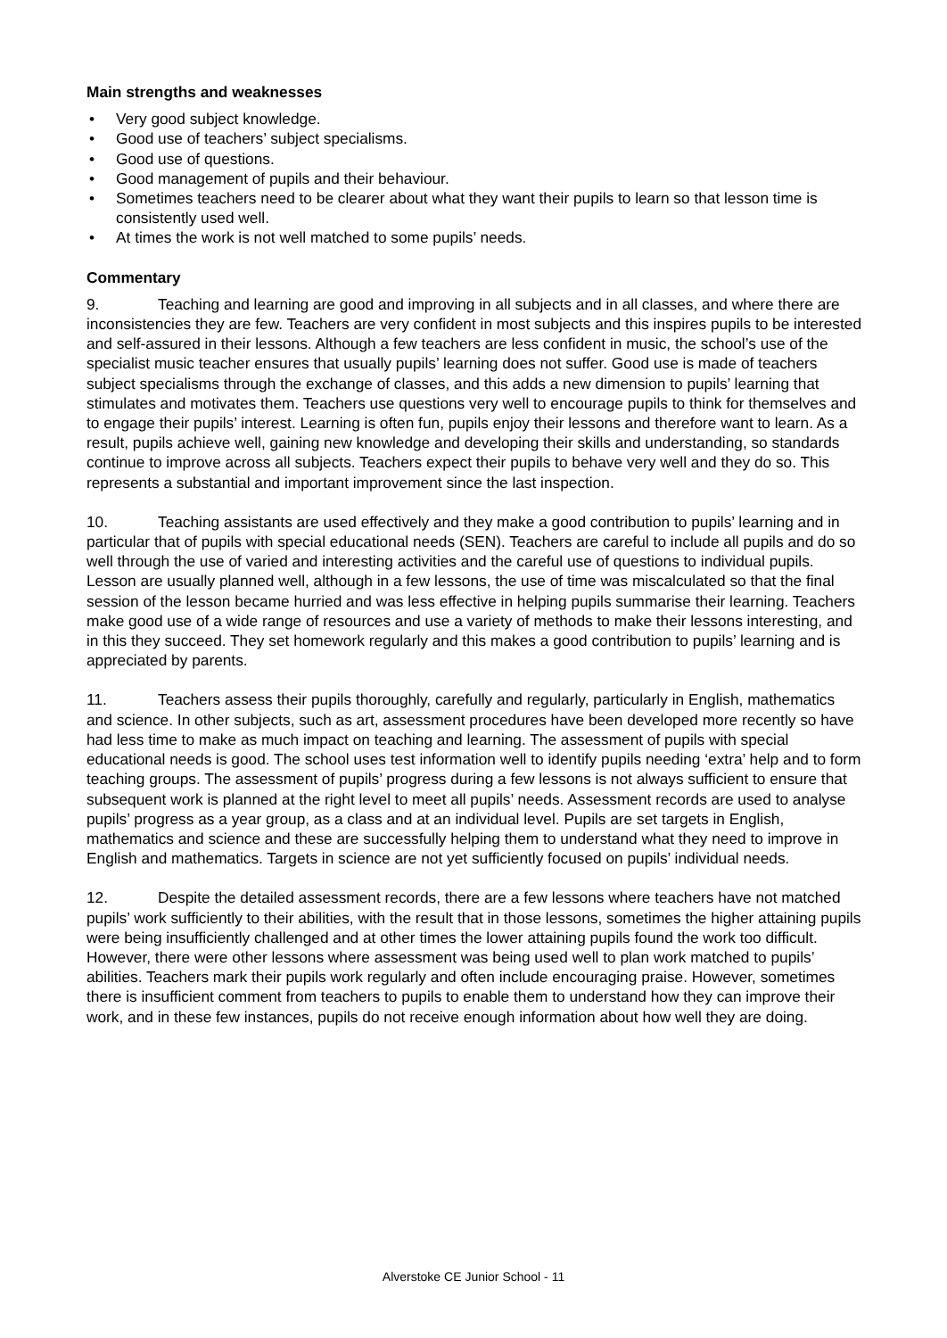Main strengths and weaknesses
• Very good subject knowledge.
• Good use of teachers’ subject specialisms.
• Good use of questions.
• Good management of pupils and their behaviour.
• Sometimes teachers need to be clearer about what they want their pupils to learn so that lesson time is consistently used well.
• At times the work is not well matched to some pupils’ needs.
Commentary
9. Teaching and learning are good and improving in all subjects and in all classes, and where there are inconsistencies they are few. Teachers are very confident in most subjects and this inspires pupils to be interested and self-assured in their lessons. Although a few teachers are less confident in music, the school’s use of the specialist music teacher ensures that usually pupils’ learning does not suffer. Good use is made of teachers subject specialisms through the exchange of classes, and this adds a new dimension to pupils’ learning that stimulates and motivates them. Teachers use questions very well to encourage pupils to think for themselves and to engage their pupils’ interest. Learning is often fun, pupils enjoy their lessons and therefore want to learn. As a result, pupils achieve well, gaining new knowledge and developing their skills and understanding, so standards continue to improve across all subjects. Teachers expect their pupils to behave very well and they do so. This represents a substantial and important improvement since the last inspection.
10. Teaching assistants are used effectively and they make a good contribution to pupils’ learning and in particular that of pupils with special educational needs (SEN). Teachers are careful to include all pupils and do so well through the use of varied and interesting activities and the careful use of questions to individual pupils. Lesson are usually planned well, although in a few lessons, the use of time was miscalculated so that the final session of the lesson became hurried and was less effective in helping pupils summarise their learning. Teachers make good use of a wide range of resources and use a variety of methods to make their lessons interesting, and in this they succeed. They set homework regularly and this makes a good contribution to pupils’ learning and is appreciated by parents.
11. Teachers assess their pupils thoroughly, carefully and regularly, particularly in English, mathematics and science. In other subjects, such as art, assessment procedures have been developed more recently so have had less time to make as much impact on teaching and learning. The assessment of pupils with special educational needs is good. The school uses test information well to identify pupils needing ‘extra’ help and to form teaching groups. The assessment of pupils’ progress during a few lessons is not always sufficient to ensure that subsequent work is planned at the right level to meet all pupils’ needs. Assessment records are used to analyse pupils’ progress as a year group, as a class and at an individual level. Pupils are set targets in English, mathematics and science and these are successfully helping them to understand what they need to improve in English and mathematics. Targets in science are not yet sufficiently focused on pupils’ individual needs.
12. Despite the detailed assessment records, there are a few lessons where teachers have not matched pupils’ work sufficiently to their abilities, with the result that in those lessons, sometimes the higher attaining pupils were being insufficiently challenged and at other times the lower attaining pupils found the work too difficult. However, there were other lessons where assessment was being used well to plan work matched to pupils’ abilities. Teachers mark their pupils work regularly and often include encouraging praise. However, sometimes there is insufficient comment from teachers to pupils to enable them to understand how they can improve their work, and in these few instances, pupils do not receive enough information about how well they are doing.
Alverstoke CE Junior School - 11